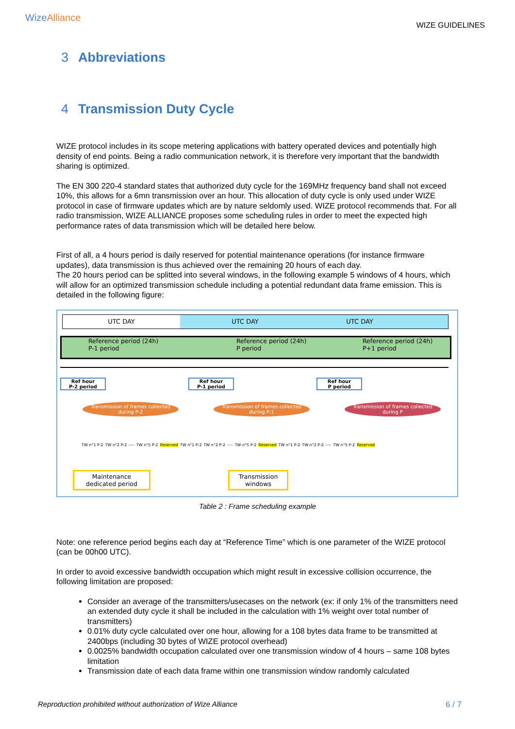WizeAlliance
WIZE GUIDELINES
3 Abbreviations
4 Transmission Duty Cycle
WIZE protocol includes in its scope metering applications with battery operated devices and potentially high density of end points. Being a radio communication network, it is therefore very important that the bandwidth sharing is optimized.
The EN 300 220-4 standard states that authorized duty cycle for the 169MHz frequency band shall not exceed 10%, this allows for a 6mn transmission over an hour. This allocation of duty cycle is only used under WIZE protocol in case of firmware updates which are by nature seldomly used. WIZE protocol recommends that. For all radio transmission, WIZE ALLIANCE proposes some scheduling rules in order to meet the expected high performance rates of data transmission which will be detailed here below.
First of all, a 4 hours period is daily reserved for potential maintenance operations (for instance firmware updates), data transmission is thus achieved over the remaining 20 hours of each day.
The 20 hours period can be splitted into several windows, in the following example 5 windows of 4 hours, which will allow for an optimized transmission schedule including a potential redundant data frame emission. This is detailed in the following figure:
UTC DAY UTC DAY UTC DAY
Reference period (24h)
P-1 period
Reference period (24h)
P period
Reference period (24h)
P+1 period
Ref hour
P-2 period
Ref hour
P-1 period
Ref hour
P period
Transmission of frames collected during P-2
Transmission of frames collected during P-1
Transmission of frames collected during P
TW n°1 P-2 TW n°2 P-2 ---- TW n°5 P-2 Reserved TW n°1 P-2 TW n°2 P-2 ---- TW n°5 P-2 Reserved TW n°1 P-2 TW n°2 P-2 ---- TW n°5 P-2 Reserved
Maintenance
dedicated period
Transmission
windows
Table 2 : Frame scheduling example
Note: one reference period begins each day at “Reference Time” which is one parameter of the WIZE protocol (can be 00h00 UTC).
In order to avoid excessive bandwidth occupation which might result in excessive collision occurrence, the following limitation are proposed:
Consider an average of the transmitters/usecases on the network (ex: if only 1% of the transmitters need an extended duty cycle it shall be included in the calculation with 1% weight over total number of transmitters)
0.01% duty cycle calculated over one hour, allowing for a 108 bytes data frame to be transmitted at 2400bps (including 30 bytes of WIZE protocol overhead)
0.0025% bandwidth occupation calculated over one transmission window of 4 hours – same 108 bytes limitation
Transmission date of each data frame within one transmission window randomly calculated
Reproduction prohibited without authorization of Wize Alliance 6 / 7